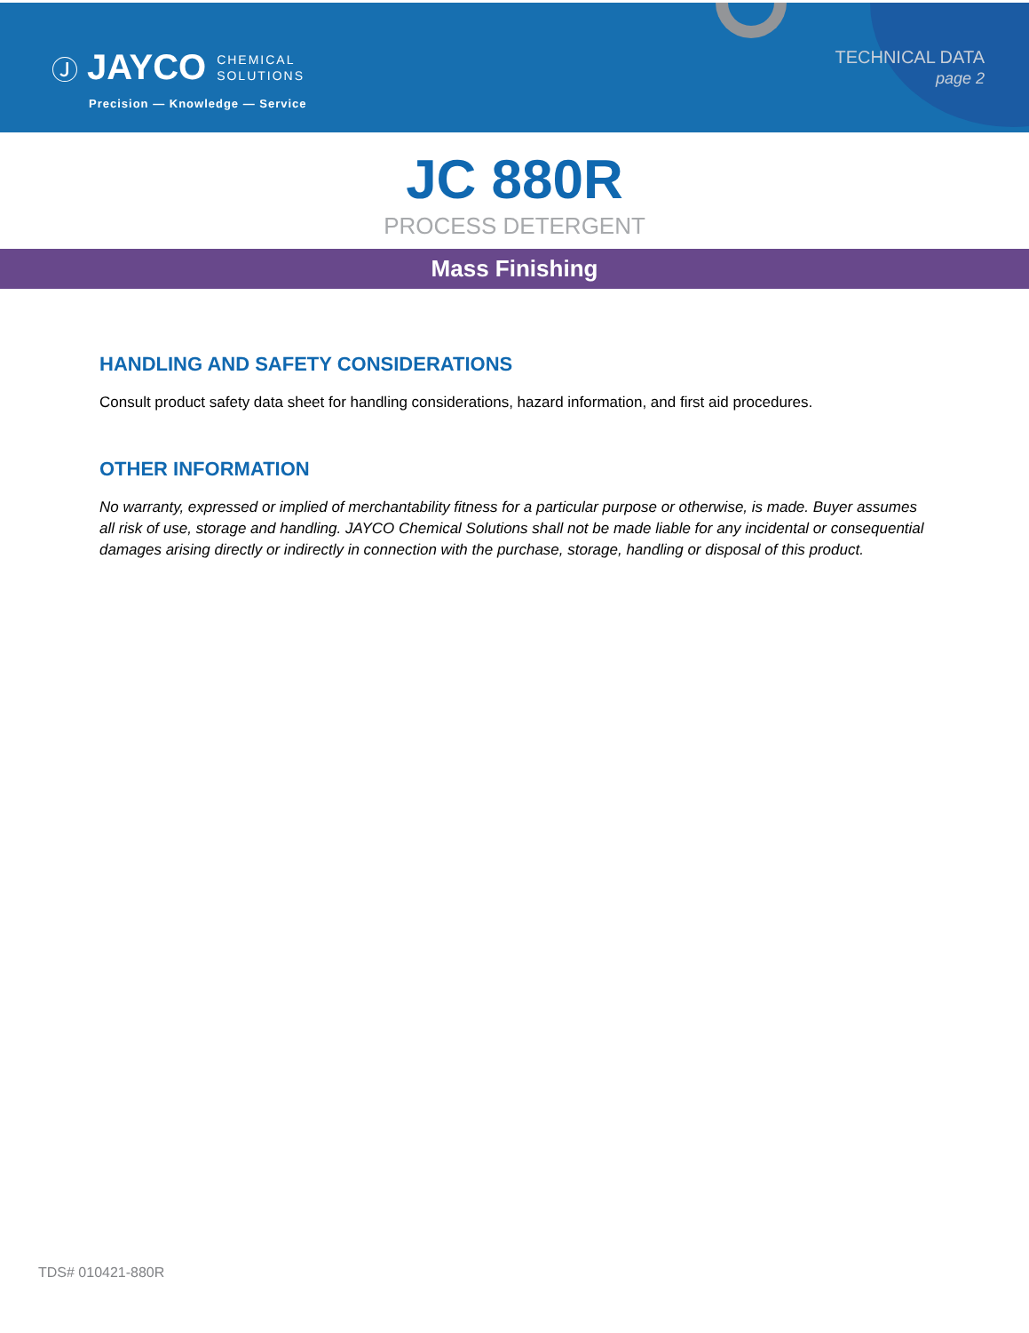Ⓙ JAYCO CHEMICAL
SOLUTIONS
Precision — Knowledge — Service
TECHNICAL DATA
page 2
JC 880R
PROCESS DETERGENT
Mass Finishing
HANDLING AND SAFETY CONSIDERATIONS
Consult product safety data sheet for handling considerations, hazard information, and first aid procedures.
OTHER INFORMATION
No warranty, expressed or implied of merchantability fitness for a particular purpose or otherwise, is made. Buyer assumes all risk of use, storage and handling. JAYCO Chemical Solutions shall not be made liable for any incidental or consequential damages arising directly or indirectly in connection with the purchase, storage, handling or disposal of this product.
TDS# 010421-880R